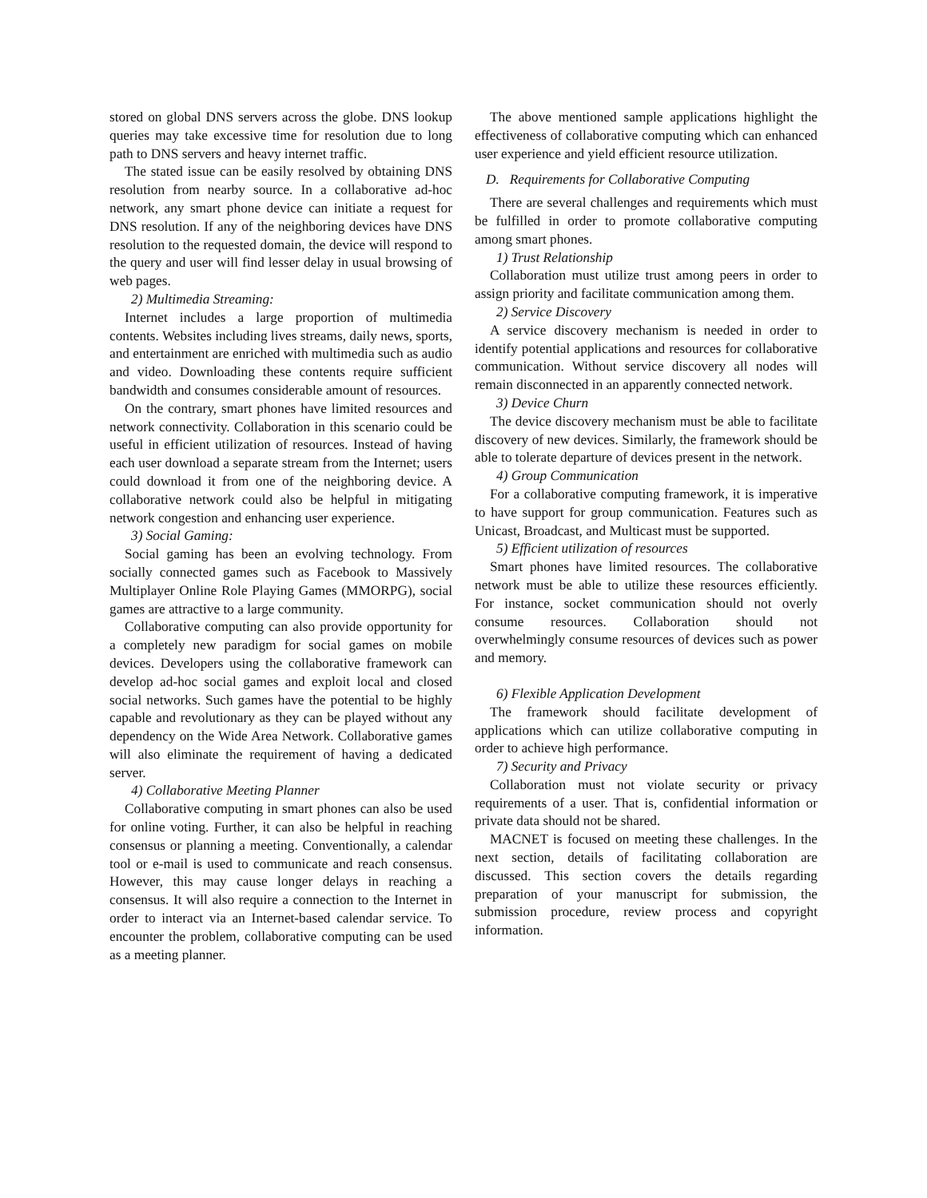stored on global DNS servers across the globe. DNS lookup queries may take excessive time for resolution due to long path to DNS servers and heavy internet traffic.
The stated issue can be easily resolved by obtaining DNS resolution from nearby source. In a collaborative ad-hoc network, any smart phone device can initiate a request for DNS resolution. If any of the neighboring devices have DNS resolution to the requested domain, the device will respond to the query and user will find lesser delay in usual browsing of web pages.
2) Multimedia Streaming:
Internet includes a large proportion of multimedia contents. Websites including lives streams, daily news, sports, and entertainment are enriched with multimedia such as audio and video. Downloading these contents require sufficient bandwidth and consumes considerable amount of resources.
On the contrary, smart phones have limited resources and network connectivity. Collaboration in this scenario could be useful in efficient utilization of resources. Instead of having each user download a separate stream from the Internet; users could download it from one of the neighboring device. A collaborative network could also be helpful in mitigating network congestion and enhancing user experience.
3) Social Gaming:
Social gaming has been an evolving technology. From socially connected games such as Facebook to Massively Multiplayer Online Role Playing Games (MMORPG), social games are attractive to a large community.
Collaborative computing can also provide opportunity for a completely new paradigm for social games on mobile devices. Developers using the collaborative framework can develop ad-hoc social games and exploit local and closed social networks. Such games have the potential to be highly capable and revolutionary as they can be played without any dependency on the Wide Area Network. Collaborative games will also eliminate the requirement of having a dedicated server.
4) Collaborative Meeting Planner
Collaborative computing in smart phones can also be used for online voting. Further, it can also be helpful in reaching consensus or planning a meeting. Conventionally, a calendar tool or e-mail is used to communicate and reach consensus. However, this may cause longer delays in reaching a consensus. It will also require a connection to the Internet in order to interact via an Internet-based calendar service. To encounter the problem, collaborative computing can be used as a meeting planner.
The above mentioned sample applications highlight the effectiveness of collaborative computing which can enhanced user experience and yield efficient resource utilization.
D. Requirements for Collaborative Computing
There are several challenges and requirements which must be fulfilled in order to promote collaborative computing among smart phones.
1) Trust Relationship
Collaboration must utilize trust among peers in order to assign priority and facilitate communication among them.
2) Service Discovery
A service discovery mechanism is needed in order to identify potential applications and resources for collaborative communication. Without service discovery all nodes will remain disconnected in an apparently connected network.
3) Device Churn
The device discovery mechanism must be able to facilitate discovery of new devices. Similarly, the framework should be able to tolerate departure of devices present in the network.
4) Group Communication
For a collaborative computing framework, it is imperative to have support for group communication. Features such as Unicast, Broadcast, and Multicast must be supported.
5) Efficient utilization of resources
Smart phones have limited resources. The collaborative network must be able to utilize these resources efficiently. For instance, socket communication should not overly consume resources. Collaboration should not overwhelmingly consume resources of devices such as power and memory.
6) Flexible Application Development
The framework should facilitate development of applications which can utilize collaborative computing in order to achieve high performance.
7) Security and Privacy
Collaboration must not violate security or privacy requirements of a user. That is, confidential information or private data should not be shared.
MACNET is focused on meeting these challenges. In the next section, details of facilitating collaboration are discussed. This section covers the details regarding preparation of your manuscript for submission, the submission procedure, review process and copyright information.